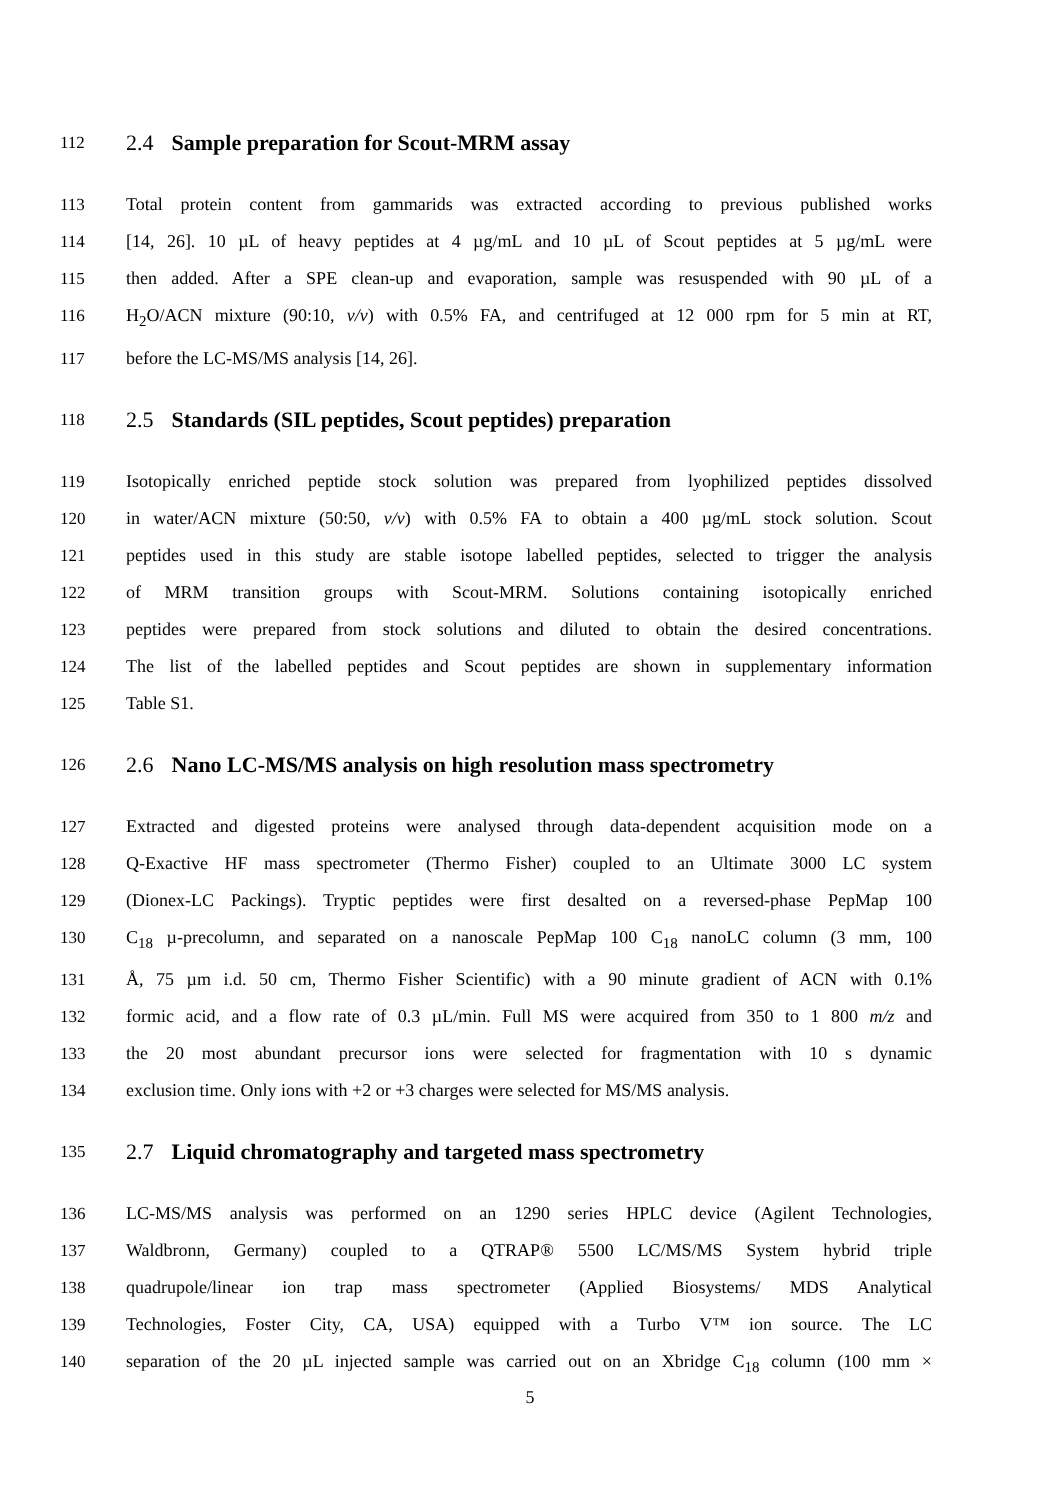112 2.4 Sample preparation for Scout-MRM assay
113 Total protein content from gammarids was extracted according to previous published works
114 [14, 26]. 10 µL of heavy peptides at 4 µg/mL and 10 µL of Scout peptides at 5 µg/mL were
115 then added. After a SPE clean-up and evaporation, sample was resuspended with 90 µL of a
116 H<sub>2</sub>O/ACN mixture (90:10, v/v) with 0.5% FA, and centrifuged at 12 000 rpm for 5 min at RT,
117 before the LC-MS/MS analysis [14, 26].
118 2.5 Standards (SIL peptides, Scout peptides) preparation
119 Isotopically enriched peptide stock solution was prepared from lyophilized peptides dissolved
120 in water/ACN mixture (50:50, v/v) with 0.5% FA to obtain a 400 µg/mL stock solution. Scout
121 peptides used in this study are stable isotope labelled peptides, selected to trigger the analysis
122 of MRM transition groups with Scout-MRM. Solutions containing isotopically enriched
123 peptides were prepared from stock solutions and diluted to obtain the desired concentrations.
124 The list of the labelled peptides and Scout peptides are shown in supplementary information
125 Table S1.
126 2.6 Nano LC-MS/MS analysis on high resolution mass spectrometry
127 Extracted and digested proteins were analysed through data-dependent acquisition mode on a
128 Q-Exactive HF mass spectrometer (Thermo Fisher) coupled to an Ultimate 3000 LC system
129 (Dionex-LC Packings). Tryptic peptides were first desalted on a reversed-phase PepMap 100
130 C<sub>18</sub> µ-precolumn, and separated on a nanoscale PepMap 100 C<sub>18</sub> nanoLC column (3 mm, 100
131 Å, 75 µm i.d. 50 cm, Thermo Fisher Scientific) with a 90 minute gradient of ACN with 0.1%
132 formic acid, and a flow rate of 0.3 µL/min. Full MS were acquired from 350 to 1 800 m/z and
133 the 20 most abundant precursor ions were selected for fragmentation with 10 s dynamic
134 exclusion time. Only ions with +2 or +3 charges were selected for MS/MS analysis.
135 2.7 Liquid chromatography and targeted mass spectrometry
136 LC-MS/MS analysis was performed on an 1290 series HPLC device (Agilent Technologies,
137 Waldbronn, Germany) coupled to a QTRAP® 5500 LC/MS/MS System hybrid triple
138 quadrupole/linear ion trap mass spectrometer (Applied Biosystems/ MDS Analytical
139 Technologies, Foster City, CA, USA) equipped with a Turbo V™ ion source. The LC
140 separation of the 20 µL injected sample was carried out on an Xbridge C<sub>18</sub> column (100 mm ×
5